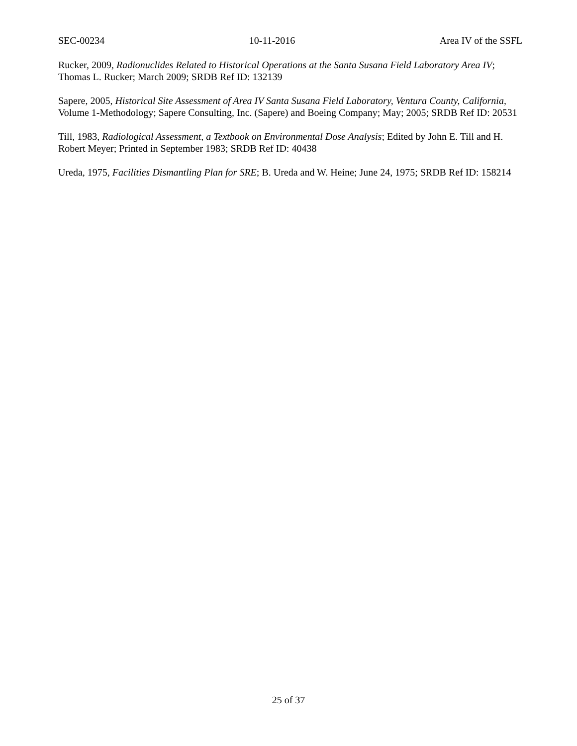SEC-00234 10-11-2016 Area IV of the SSFL
Rucker, 2009, Radionuclides Related to Historical Operations at the Santa Susana Field Laboratory Area IV; Thomas L. Rucker; March 2009; SRDB Ref ID: 132139
Sapere, 2005, Historical Site Assessment of Area IV Santa Susana Field Laboratory, Ventura County, California, Volume 1-Methodology; Sapere Consulting, Inc. (Sapere) and Boeing Company; May; 2005; SRDB Ref ID: 20531
Till, 1983, Radiological Assessment, a Textbook on Environmental Dose Analysis; Edited by John E. Till and H. Robert Meyer; Printed in September 1983; SRDB Ref ID: 40438
Ureda, 1975, Facilities Dismantling Plan for SRE; B. Ureda and W. Heine; June 24, 1975; SRDB Ref ID: 158214
25 of 37